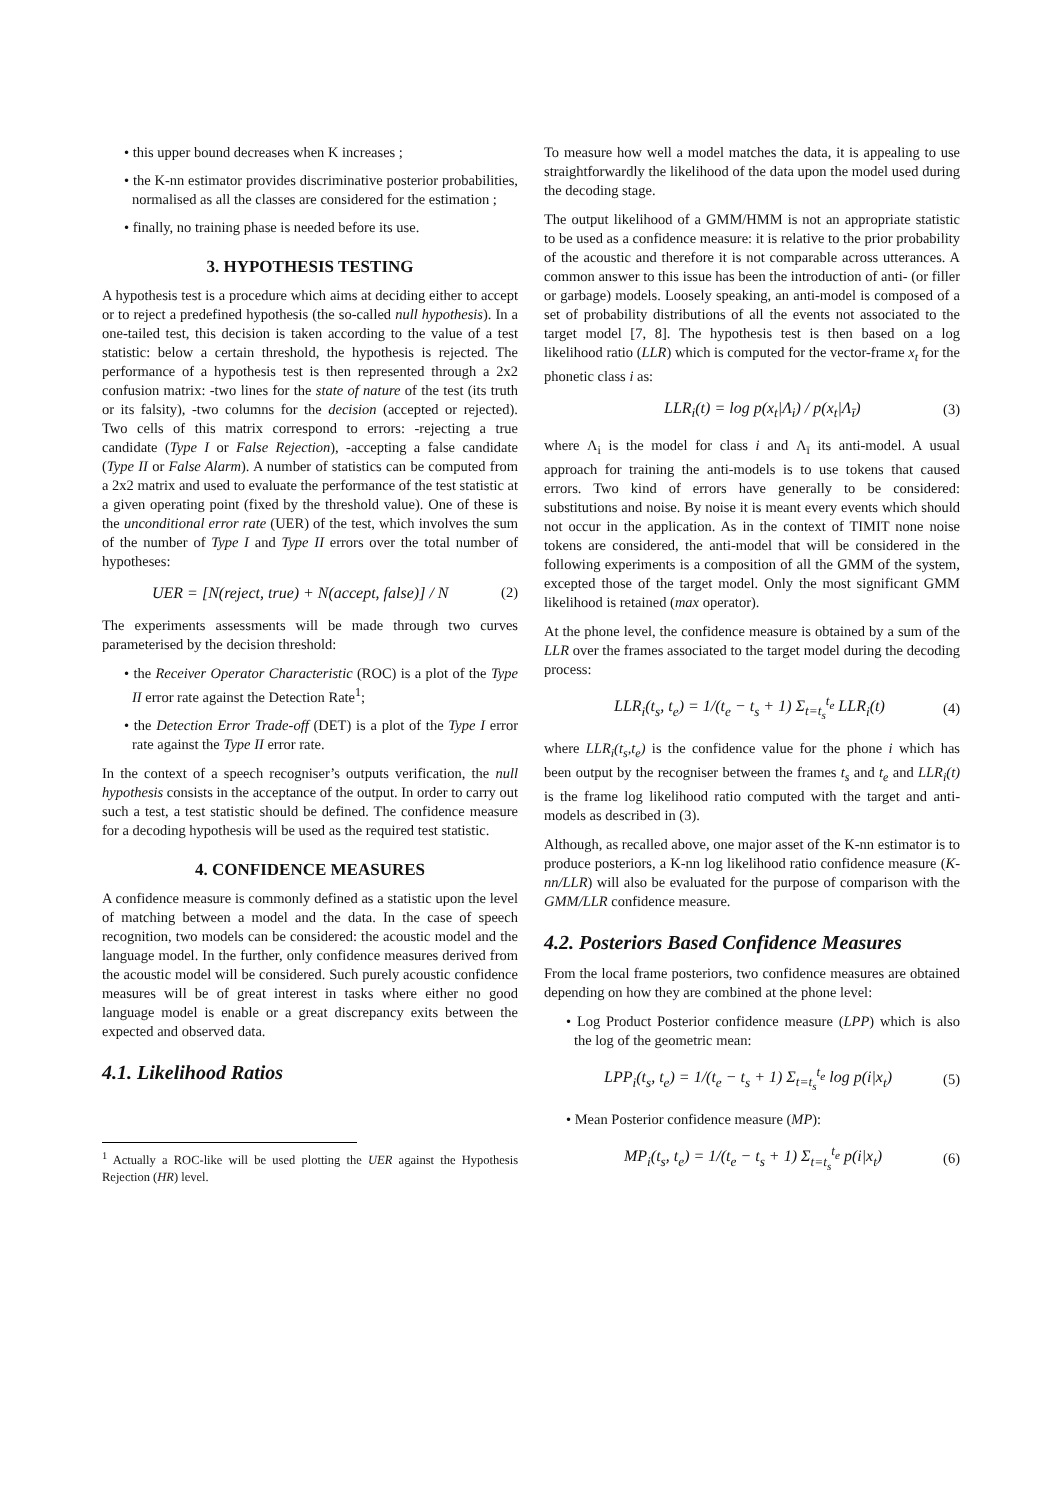• this upper bound decreases when K increases ;
• the K-nn estimator provides discriminative posterior probabilities, normalised as all the classes are considered for the estimation ;
• finally, no training phase is needed before its use.
3. HYPOTHESIS TESTING
A hypothesis test is a procedure which aims at deciding either to accept or to reject a predefined hypothesis (the so-called null hypothesis). In a one-tailed test, this decision is taken according to the value of a test statistic: below a certain threshold, the hypothesis is rejected. The performance of a hypothesis test is then represented through a 2x2 confusion matrix: -two lines for the state of nature of the test (its truth or its falsity), -two columns for the decision (accepted or rejected). Two cells of this matrix correspond to errors: -rejecting a true candidate (Type I or False Rejection), -accepting a false candidate (Type II or False Alarm). A number of statistics can be computed from a 2x2 matrix and used to evaluate the performance of the test statistic at a given operating point (fixed by the threshold value). One of these is the unconditional error rate (UER) of the test, which involves the sum of the number of Type I and Type II errors over the total number of hypotheses:
UER = [N(reject, true) + N(accept, false)] / N (2)
The experiments assessments will be made through two curves parameterised by the decision threshold:
• the Receiver Operator Characteristic (ROC) is a plot of the Type II error rate against the Detection Rate<sup>1</sup>;
• the Detection Error Trade-off (DET) is a plot of the Type I error rate against the Type II error rate.
In the context of a speech recogniser’s outputs verification, the null hypothesis consists in the acceptance of the output. In order to carry out such a test, a test statistic should be defined. The confidence measure for a decoding hypothesis will be used as the required test statistic.
4. CONFIDENCE MEASURES
A confidence measure is commonly defined as a statistic upon the level of matching between a model and the data. In the case of speech recognition, two models can be considered: the acoustic model and the language model. In the further, only confidence measures derived from the acoustic model will be considered. Such purely acoustic confidence measures will be of great interest in tasks where either no good language model is enable or a great discrepancy exits between the expected and observed data.
4.1. Likelihood Ratios
<sup>1</sup> Actually a ROC-like will be used plotting the UER against the Hypothesis Rejection (HR) level.
To measure how well a model matches the data, it is appealing to use straightforwardly the likelihood of the data upon the model used during the decoding stage.
The output likelihood of a GMM/HMM is not an appropriate statistic to be used as a confidence measure: it is relative to the prior probability of the acoustic and therefore it is not comparable across utterances. A common answer to this issue has been the introduction of anti- (or filler or garbage) models. Loosely speaking, an anti-model is composed of a set of probability distributions of all the events not associated to the target model [7, 8]. The hypothesis test is then based on a log likelihood ratio (LLR) which is computed for the vector-frame x<sub>t</sub> for the phonetic class i as:
LLR<sub>i</sub>(t) = log p(x<sub>t</sub>|Λ<sub>i</sub>) / p(x<sub>t</sub>|Λ<sub>ī</sub>) (3)
where Λ<sub>i</sub> is the model for class i and Λ<sub>ī</sub> its anti-model. A usual approach for training the anti-models is to use tokens that caused errors. Two kind of errors have generally to be considered: substitutions and noise. By noise it is meant every events which should not occur in the application. As in the context of TIMIT none noise tokens are considered, the anti-model that will be considered in the following experiments is a composition of all the GMM of the system, excepted those of the target model. Only the most significant GMM likelihood is retained (max operator).
At the phone level, the confidence measure is obtained by a sum of the LLR over the frames associated to the target model during the decoding process:
LLR<sub>i</sub>(t<sub>s</sub>, t<sub>e</sub>) = 1/(t<sub>e</sub> − t<sub>s</sub> + 1) Σ<sub>t=t<sub>s</sub></sub><sup>t<sub>e</sub></sup> LLR<sub>i</sub>(t) (4)
where LLR<sub>i</sub>(t<sub>s</sub>,t<sub>e</sub>) is the confidence value for the phone i which has been output by the recogniser between the frames t<sub>s</sub> and t<sub>e</sub> and LLR<sub>i</sub>(t) is the frame log likelihood ratio computed with the target and anti- models as described in (3).
Although, as recalled above, one major asset of the K-nn estimator is to produce posteriors, a K-nn log likelihood ratio confidence measure (K-nn/LLR) will also be evaluated for the purpose of comparison with the GMM/LLR confidence measure.
4.2. Posteriors Based Confidence Measures
From the local frame posteriors, two confidence measures are obtained depending on how they are combined at the phone level:
• Log Product Posterior confidence measure (LPP) which is also the log of the geometric mean:
LPP<sub>i</sub>(t<sub>s</sub>, t<sub>e</sub>) = 1/(t<sub>e</sub> − t<sub>s</sub> + 1) Σ<sub>t=t<sub>s</sub></sub><sup>t<sub>e</sub></sup> log p(i|x<sub>t</sub>) (5)
• Mean Posterior confidence measure (MP):
MP<sub>i</sub>(t<sub>s</sub>, t<sub>e</sub>) = 1/(t<sub>e</sub> − t<sub>s</sub> + 1) Σ<sub>t=t<sub>s</sub></sub><sup>t<sub>e</sub></sup> p(i|x<sub>t</sub>) (6)